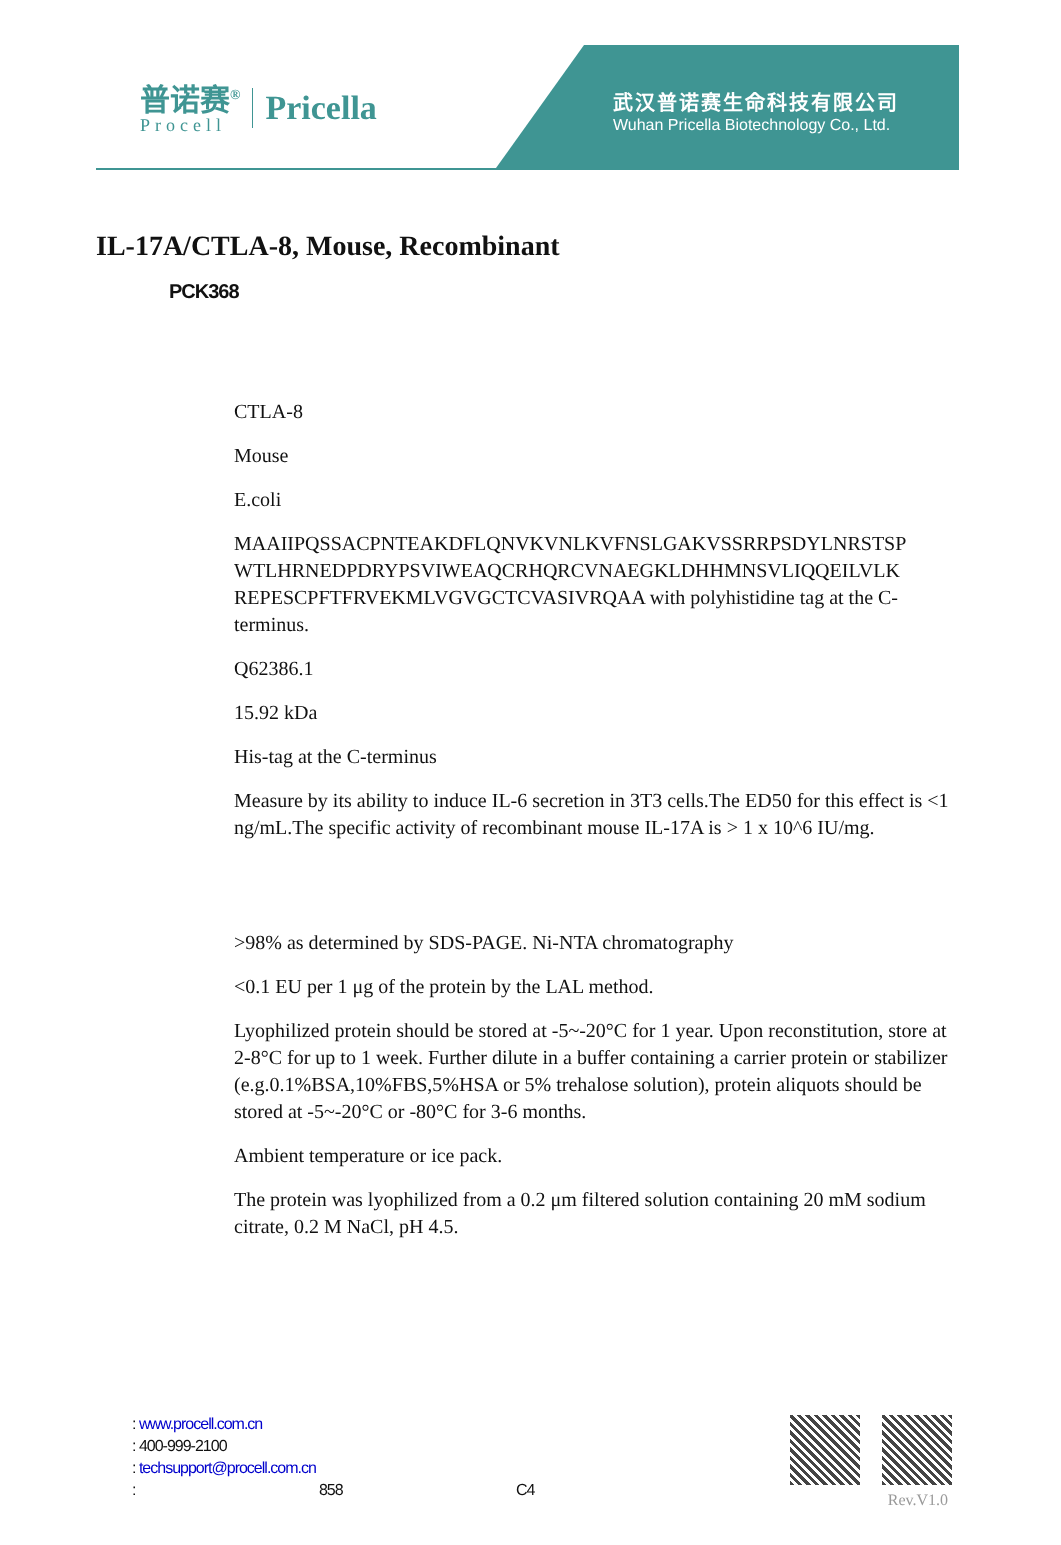普诺赛<sup>®</sup>
Procell
Pricella
武汉普诺赛生命科技有限公司
Wuhan Pricella Biotechnology Co., Ltd.
IL-17A/CTLA-8, Mouse, Recombinant
PCK368
CTLA-8
Mouse
E.coli
MAAIIPQSSACPNTEAKDFLQNVKVNLKVFNSLGAKVSSRRPSDYLNRSTSP WTLHRNEDPDRYPSVIWEAQCRHQRCVNAEGKLDHHMNSVLIQQEILVLK REPESCPFTFRVEKMLVGVGCTCVASIVRQAA with polyhistidine tag at the C-terminus.
Q62386.1
15.92 kDa
His-tag at the C-terminus
Measure by its ability to induce IL-6 secretion in 3T3 cells.The ED50 for this effect is <1 ng/mL.The specific activity of recombinant mouse IL-17A is > 1 x 10^6 IU/mg.
>98% as determined by SDS-PAGE. Ni-NTA chromatography
<0.1 EU per 1 μg of the protein by the LAL method.
Lyophilized protein should be stored at -5~-20°C for 1 year. Upon reconstitution, store at 2-8°C for up to 1 week. Further dilute in a buffer containing a carrier protein or stabilizer (e.g.0.1%BSA,10%FBS,5%HSA or 5% trehalose solution), protein aliquots should be stored at -5~-20°C or -80°C for 3-6 months.
Ambient temperature or ice pack.
The protein was lyophilized from a 0.2 μm filtered solution containing 20 mM sodium citrate, 0.2 M NaCl, pH 4.5.
: www.procell.com.cn
: 400-999-2100
: techsupport@procell.com.cn
: 858 C4
Rev.V1.0